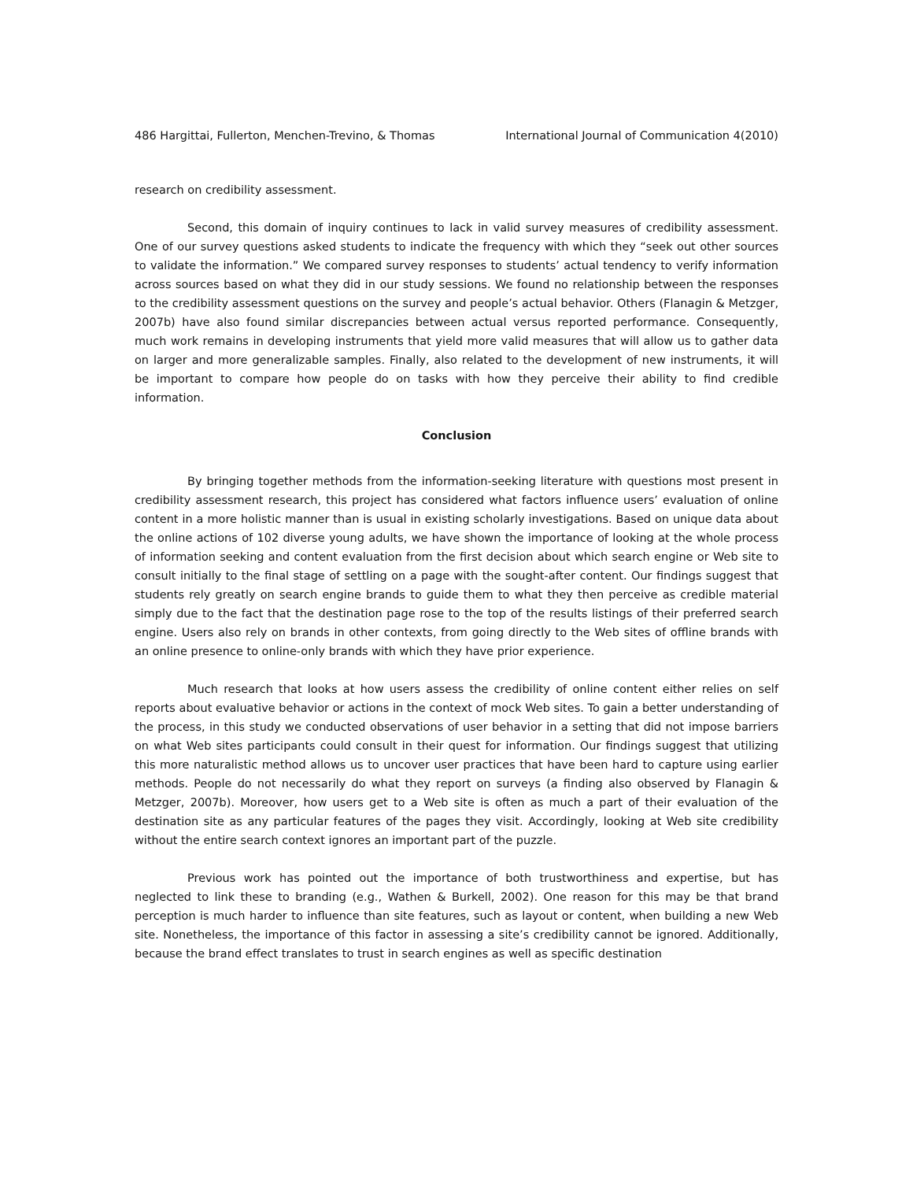486 Hargittai, Fullerton, Menchen-Trevino, & Thomas International Journal of Communication 4(2010)
research on credibility assessment.
Second, this domain of inquiry continues to lack in valid survey measures of credibility assessment. One of our survey questions asked students to indicate the frequency with which they “seek out other sources to validate the information.” We compared survey responses to students’ actual tendency to verify information across sources based on what they did in our study sessions. We found no relationship between the responses to the credibility assessment questions on the survey and people’s actual behavior. Others (Flanagin & Metzger, 2007b) have also found similar discrepancies between actual versus reported performance. Consequently, much work remains in developing instruments that yield more valid measures that will allow us to gather data on larger and more generalizable samples. Finally, also related to the development of new instruments, it will be important to compare how people do on tasks with how they perceive their ability to find credible information.
Conclusion
By bringing together methods from the information-seeking literature with questions most present in credibility assessment research, this project has considered what factors influence users’ evaluation of online content in a more holistic manner than is usual in existing scholarly investigations. Based on unique data about the online actions of 102 diverse young adults, we have shown the importance of looking at the whole process of information seeking and content evaluation from the first decision about which search engine or Web site to consult initially to the final stage of settling on a page with the sought-after content. Our findings suggest that students rely greatly on search engine brands to guide them to what they then perceive as credible material simply due to the fact that the destination page rose to the top of the results listings of their preferred search engine. Users also rely on brands in other contexts, from going directly to the Web sites of offline brands with an online presence to online-only brands with which they have prior experience.
Much research that looks at how users assess the credibility of online content either relies on self reports about evaluative behavior or actions in the context of mock Web sites. To gain a better understanding of the process, in this study we conducted observations of user behavior in a setting that did not impose barriers on what Web sites participants could consult in their quest for information. Our findings suggest that utilizing this more naturalistic method allows us to uncover user practices that have been hard to capture using earlier methods. People do not necessarily do what they report on surveys (a finding also observed by Flanagin & Metzger, 2007b). Moreover, how users get to a Web site is often as much a part of their evaluation of the destination site as any particular features of the pages they visit. Accordingly, looking at Web site credibility without the entire search context ignores an important part of the puzzle.
Previous work has pointed out the importance of both trustworthiness and expertise, but has neglected to link these to branding (e.g., Wathen & Burkell, 2002). One reason for this may be that brand perception is much harder to influence than site features, such as layout or content, when building a new Web site. Nonetheless, the importance of this factor in assessing a site’s credibility cannot be ignored. Additionally, because the brand effect translates to trust in search engines as well as specific destination